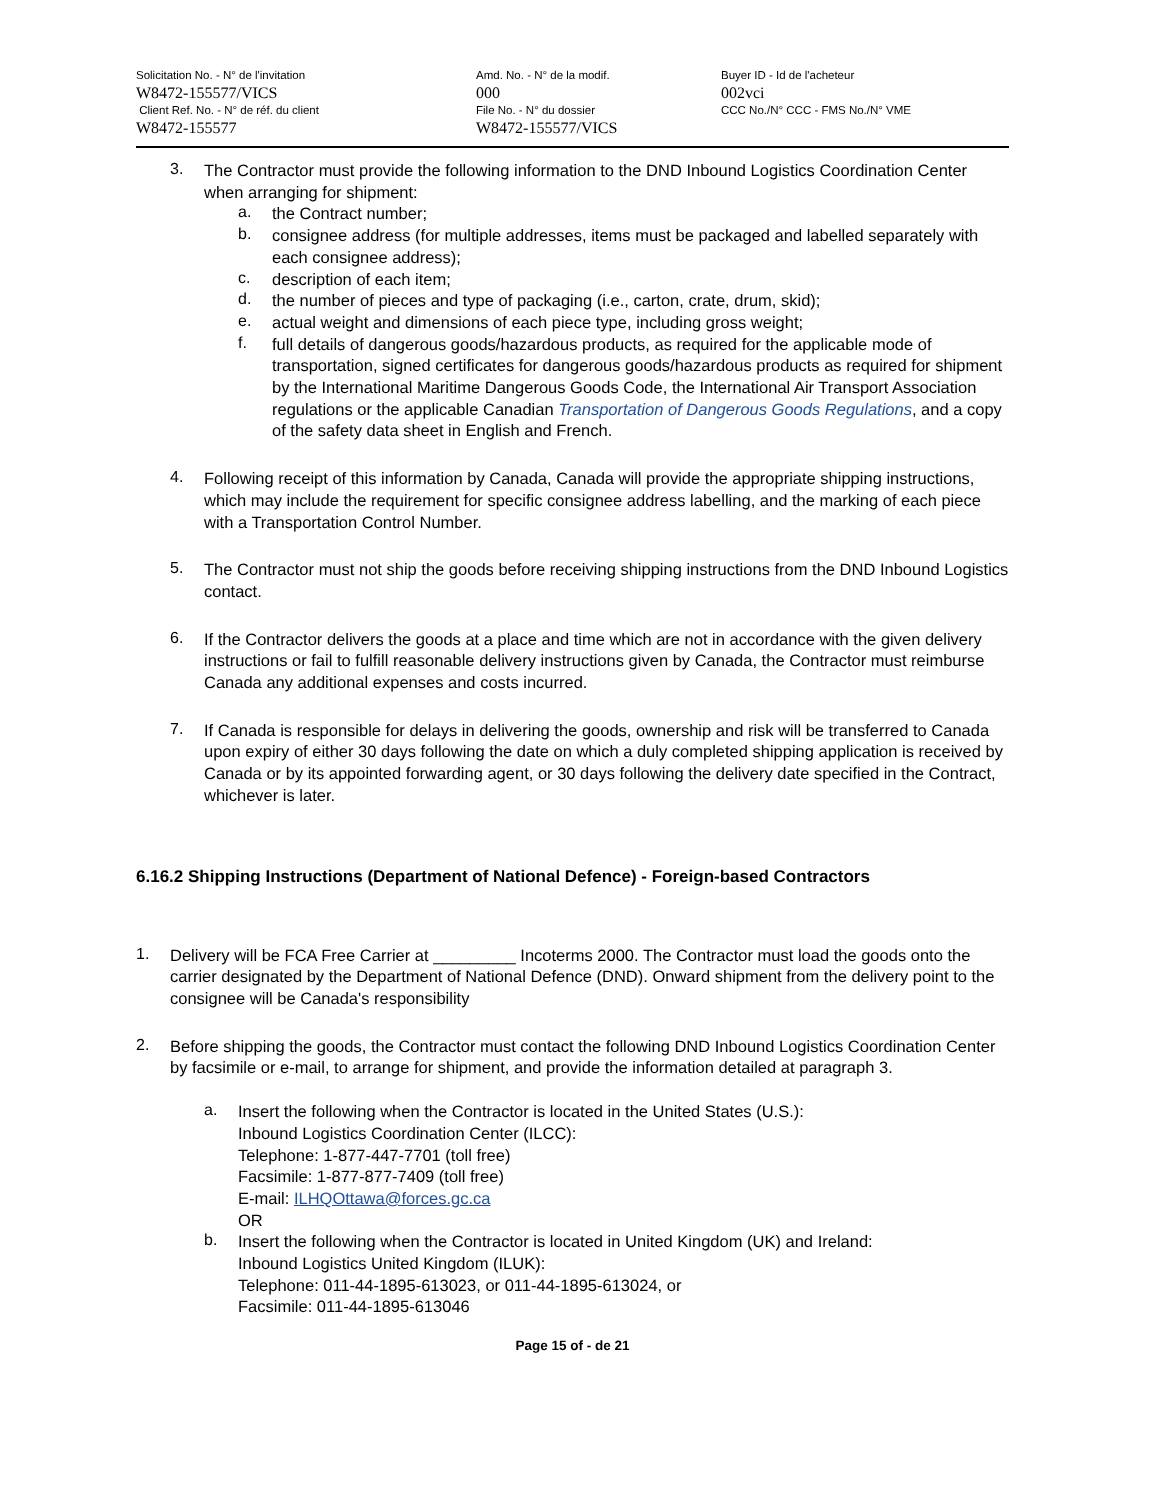Solicitation No. - N° de l'invitation
W8472-155577/VICS
Client Ref. No. - N° de réf. du client
W8472-155577
Amd. No. - N° de la modif.
000
File No. - N° du dossier
W8472-155577/VICS
Buyer ID - Id de l'acheteur
002vci
CCC No./N° CCC - FMS No./N° VME
3.
The Contractor must provide the following information to the DND Inbound Logistics Coordination Center when arranging for shipment:
a.
the Contract number;
b.
consignee address (for multiple addresses, items must be packaged and labelled separately with each consignee address);
c.
description of each item;
d.
the number of pieces and type of packaging (i.e., carton, crate, drum, skid);
e.
actual weight and dimensions of each piece type, including gross weight;
f.
full details of dangerous goods/hazardous products, as required for the applicable mode of transportation, signed certificates for dangerous goods/hazardous products as required for shipment by the International Maritime Dangerous Goods Code, the International Air Transport Association regulations or the applicable Canadian Transportation of Dangerous Goods Regulations, and a copy of the safety data sheet in English and French.
4.
Following receipt of this information by Canada, Canada will provide the appropriate shipping instructions, which may include the requirement for specific consignee address labelling, and the marking of each piece with a Transportation Control Number.
5.
The Contractor must not ship the goods before receiving shipping instructions from the DND Inbound Logistics contact.
6.
If the Contractor delivers the goods at a place and time which are not in accordance with the given delivery instructions or fail to fulfill reasonable delivery instructions given by Canada, the Contractor must reimburse Canada any additional expenses and costs incurred.
7.
If Canada is responsible for delays in delivering the goods, ownership and risk will be transferred to Canada upon expiry of either 30 days following the date on which a duly completed shipping application is received by Canada or by its appointed forwarding agent, or 30 days following the delivery date specified in the Contract, whichever is later.
6.16.2 Shipping Instructions (Department of National Defence) - Foreign-based Contractors
1.
Delivery will be FCA Free Carrier at _________ Incoterms 2000. The Contractor must load the goods onto the carrier designated by the Department of National Defence (DND). Onward shipment from the delivery point to the consignee will be Canada's responsibility
2.
Before shipping the goods, the Contractor must contact the following DND Inbound Logistics Coordination Center by facsimile or e-mail, to arrange for shipment, and provide the information detailed at paragraph 3.
a.
Insert the following when the Contractor is located in the United States (U.S.):
Inbound Logistics Coordination Center (ILCC):
Telephone: 1-877-447-7701 (toll free)
Facsimile: 1-877-877-7409 (toll free)
E-mail: ILHQOttawa@forces.gc.ca
OR
b.
Insert the following when the Contractor is located in United Kingdom (UK) and Ireland:
Inbound Logistics United Kingdom (ILUK):
Telephone: 011-44-1895-613023, or 011-44-1895-613024, or
Facsimile: 011-44-1895-613046
Page 15 of - de 21